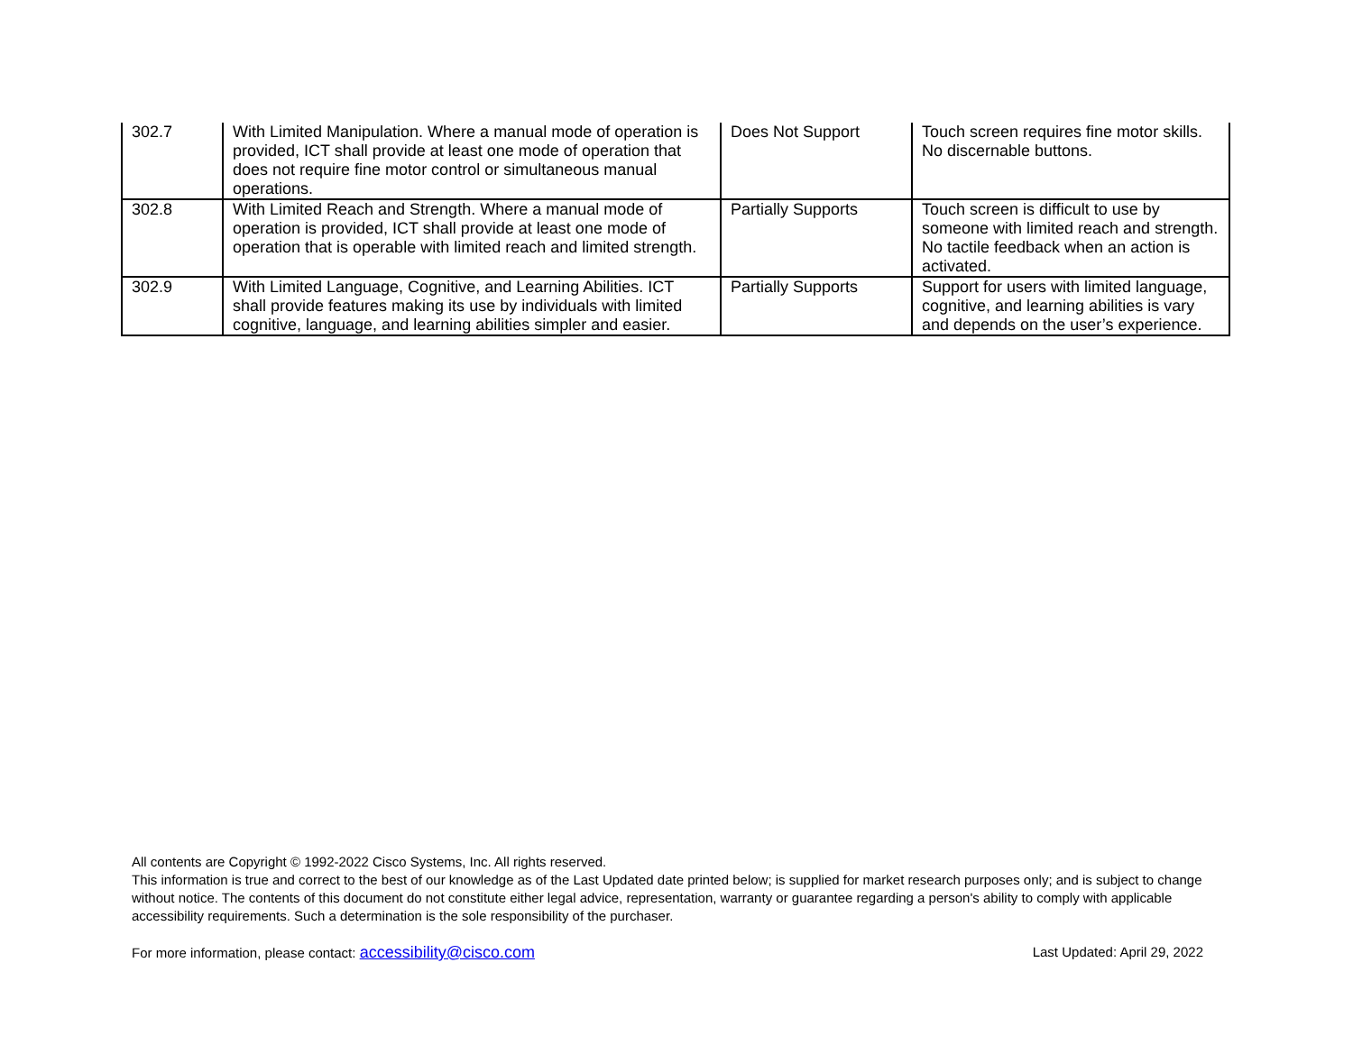| 302.7 | With Limited Manipulation. Where a manual mode of operation is provided, ICT shall provide at least one mode of operation that does not require fine motor control or simultaneous manual operations. | Does Not Support | Touch screen requires fine motor skills. No discernable buttons. |
| 302.8 | With Limited Reach and Strength. Where a manual mode of operation is provided, ICT shall provide at least one mode of operation that is operable with limited reach and limited strength. | Partially Supports | Touch screen is difficult to use by someone with limited reach and strength. No tactile feedback when an action is activated. |
| 302.9 | With Limited Language, Cognitive, and Learning Abilities. ICT shall provide features making its use by individuals with limited cognitive, language, and learning abilities simpler and easier. | Partially Supports | Support for users with limited language, cognitive, and learning abilities is vary and depends on the user’s experience. |
All contents are Copyright © 1992-2022 Cisco Systems, Inc. All rights reserved.
This information is true and correct to the best of our knowledge as of the Last Updated date printed below; is supplied for market research purposes only; and is subject to change without notice. The contents of this document do not constitute either legal advice, representation, warranty or guarantee regarding a person's ability to comply with applicable accessibility requirements. Such a determination is the sole responsibility of the purchaser.
For more information, please contact: accessibility@cisco.com Last Updated: April 29, 2022